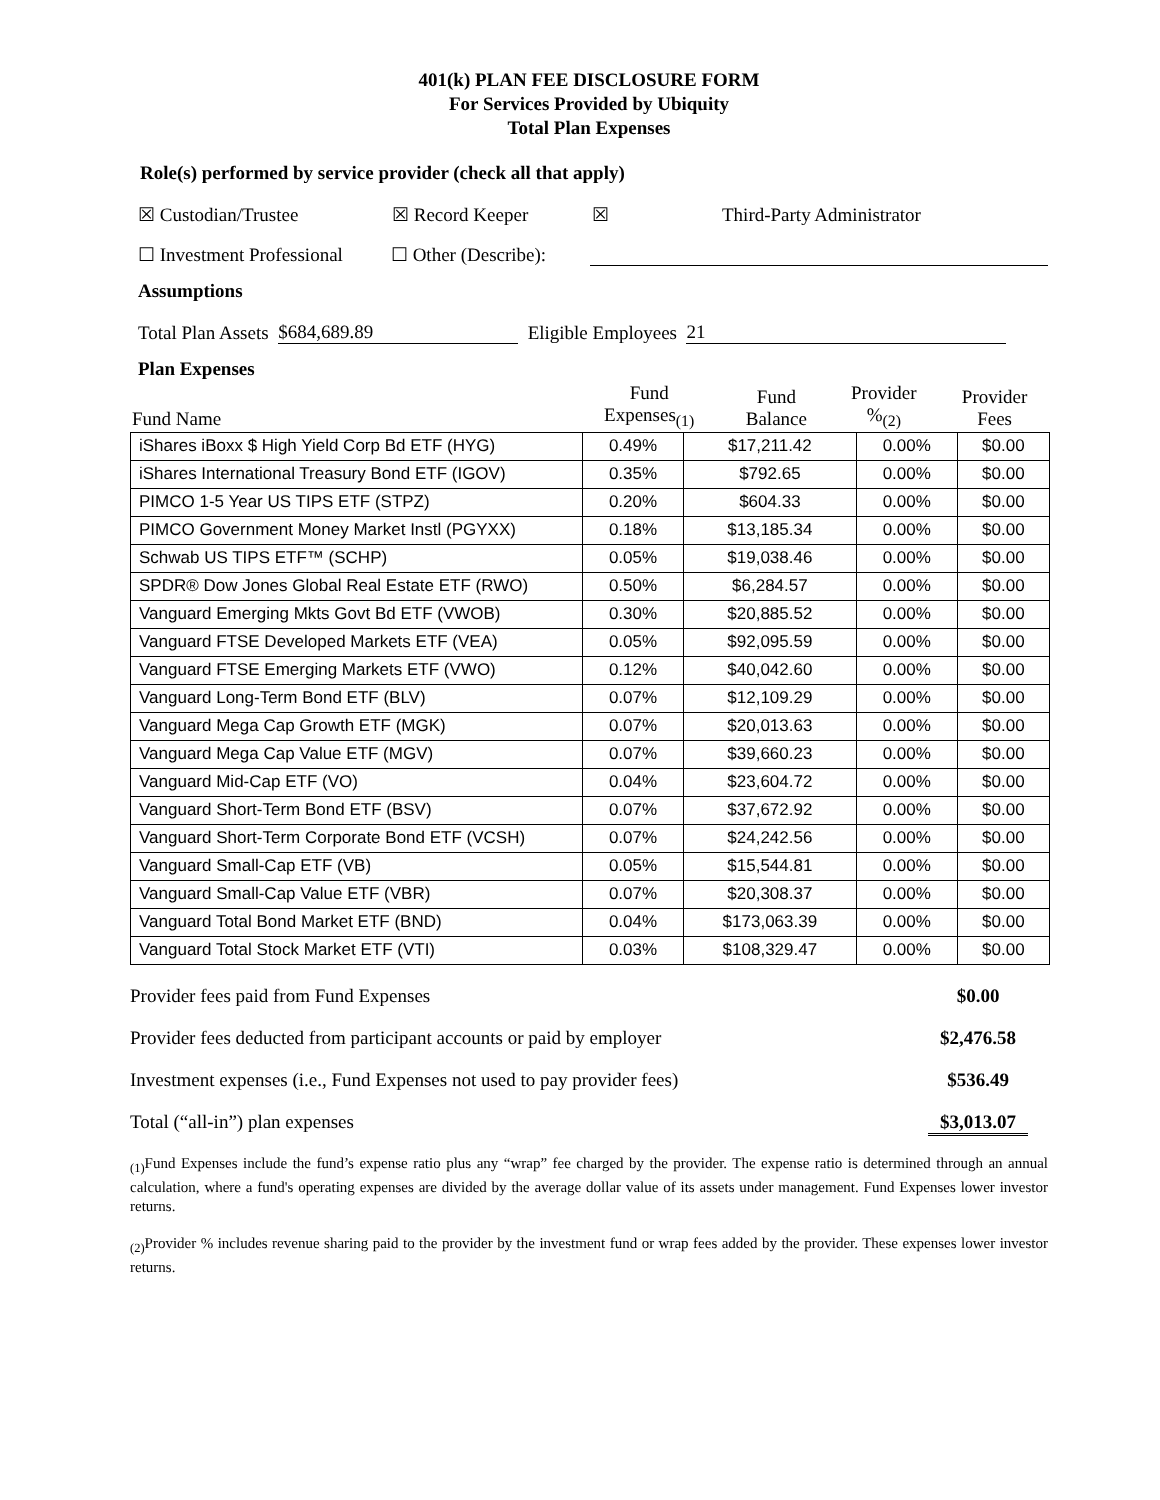401(k) PLAN FEE DISCLOSURE FORM
For Services Provided by Ubiquity
Total Plan Expenses
Role(s) performed by service provider (check all that apply)
☒ Custodian/Trustee ☒ Record Keeper ☒ Third-Party Administrator
☐ Investment Professional ☐ Other (Describe):
Assumptions
Total Plan Assets $684,689.89 Eligible Employees 21
Plan Expenses
| Fund Name | Fund Expenses<sub>(1)</sub> | Fund Balance | Provider %<sub>(2)</sub> | Provider Fees |
| iShares iBoxx $ High Yield Corp Bd ETF (HYG) | 0.49% | $17,211.42 | 0.00% | $0.00 |
| iShares International Treasury Bond ETF (IGOV) | 0.35% | $792.65 | 0.00% | $0.00 |
| PIMCO 1-5 Year US TIPS ETF (STPZ) | 0.20% | $604.33 | 0.00% | $0.00 |
| PIMCO Government Money Market Instl (PGYXX) | 0.18% | $13,185.34 | 0.00% | $0.00 |
| Schwab US TIPS ETF™ (SCHP) | 0.05% | $19,038.46 | 0.00% | $0.00 |
| SPDR® Dow Jones Global Real Estate ETF (RWO) | 0.50% | $6,284.57 | 0.00% | $0.00 |
| Vanguard Emerging Mkts Govt Bd ETF (VWOB) | 0.30% | $20,885.52 | 0.00% | $0.00 |
| Vanguard FTSE Developed Markets ETF (VEA) | 0.05% | $92,095.59 | 0.00% | $0.00 |
| Vanguard FTSE Emerging Markets ETF (VWO) | 0.12% | $40,042.60 | 0.00% | $0.00 |
| Vanguard Long-Term Bond ETF (BLV) | 0.07% | $12,109.29 | 0.00% | $0.00 |
| Vanguard Mega Cap Growth ETF (MGK) | 0.07% | $20,013.63 | 0.00% | $0.00 |
| Vanguard Mega Cap Value ETF (MGV) | 0.07% | $39,660.23 | 0.00% | $0.00 |
| Vanguard Mid-Cap ETF (VO) | 0.04% | $23,604.72 | 0.00% | $0.00 |
| Vanguard Short-Term Bond ETF (BSV) | 0.07% | $37,672.92 | 0.00% | $0.00 |
| Vanguard Short-Term Corporate Bond ETF (VCSH) | 0.07% | $24,242.56 | 0.00% | $0.00 |
| Vanguard Small-Cap ETF (VB) | 0.05% | $15,544.81 | 0.00% | $0.00 |
| Vanguard Small-Cap Value ETF (VBR) | 0.07% | $20,308.37 | 0.00% | $0.00 |
| Vanguard Total Bond Market ETF (BND) | 0.04% | $173,063.39 | 0.00% | $0.00 |
| Vanguard Total Stock Market ETF (VTI) | 0.03% | $108,329.47 | 0.00% | $0.00 |
Provider fees paid from Fund Expenses $0.00
Provider fees deducted from participant accounts or paid by employer $2,476.58
Investment expenses (i.e., Fund Expenses not used to pay provider fees) $536.49
Total (“all-in”) plan expenses $3,013.07
<sub>(1)</sub>Fund Expenses include the fund’s expense ratio plus any “wrap” fee charged by the provider. The expense ratio is determined through an annual calculation, where a fund's operating expenses are divided by the average dollar value of its assets under management. Fund Expenses lower investor returns.
<sub>(2)</sub>Provider % includes revenue sharing paid to the provider by the investment fund or wrap fees added by the provider. These expenses lower investor returns.